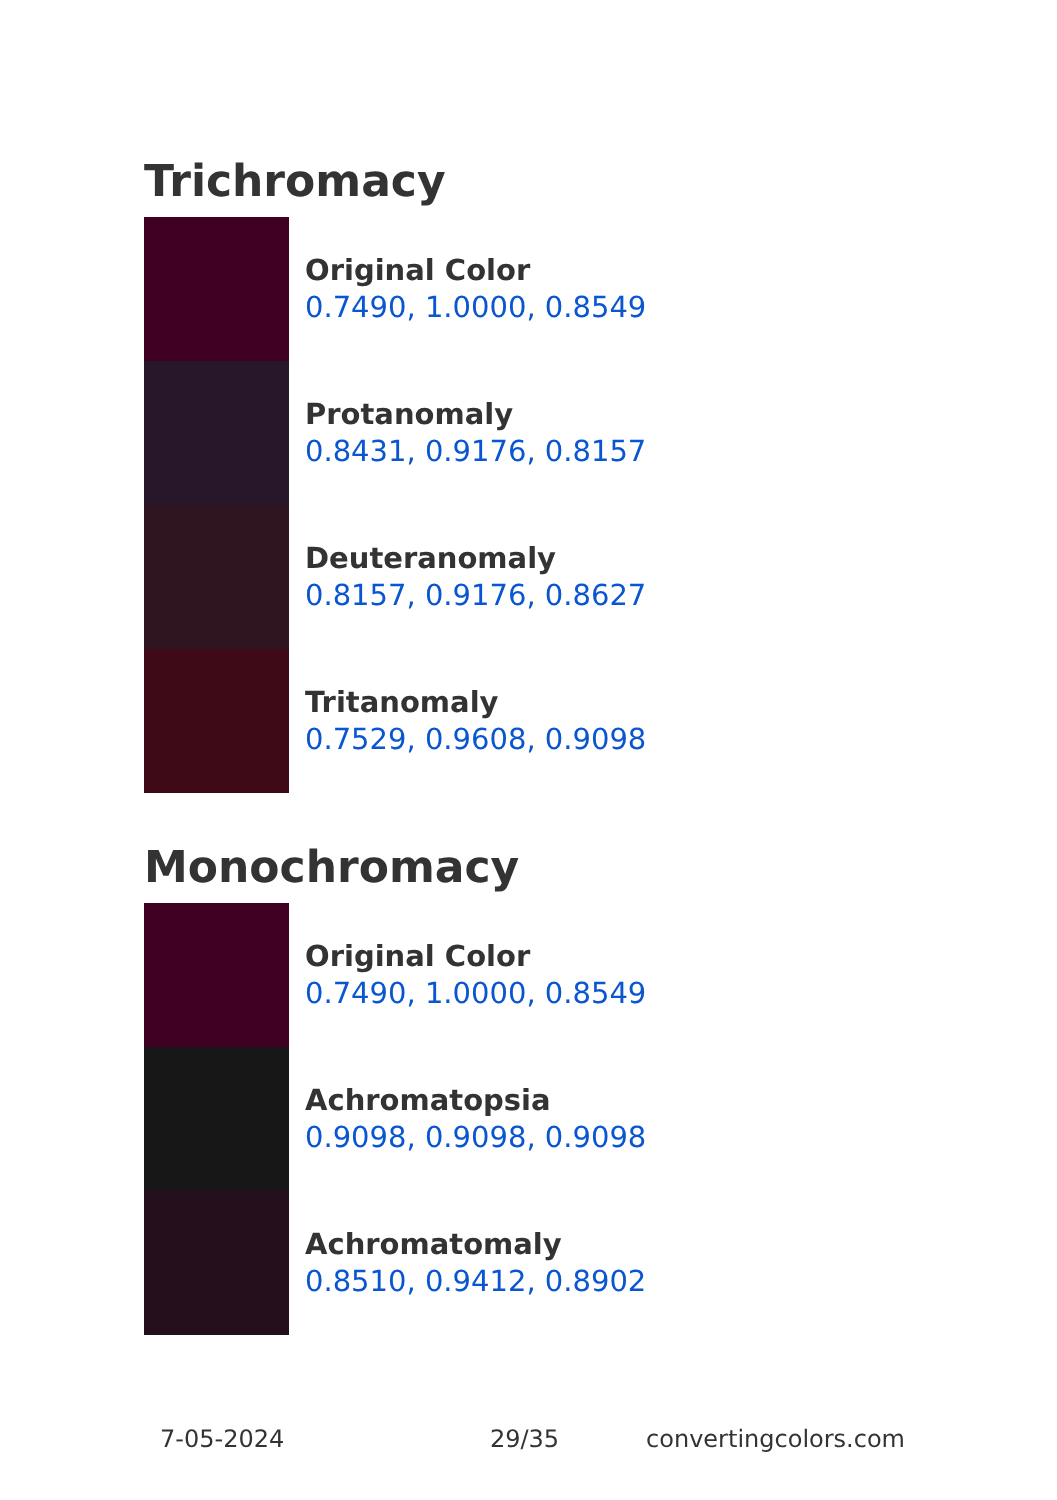Trichromacy
Original Color
0.7490, 1.0000, 0.8549
Protanomaly
0.8431, 0.9176, 0.8157
Deuteranomaly
0.8157, 0.9176, 0.8627
Tritanomaly
0.7529, 0.9608, 0.9098
Monochromacy
Original Color
0.7490, 1.0000, 0.8549
Achromatopsia
0.9098, 0.9098, 0.9098
Achromatomaly
0.8510, 0.9412, 0.8902
7-05-2024 29/35 convertingcolors.com